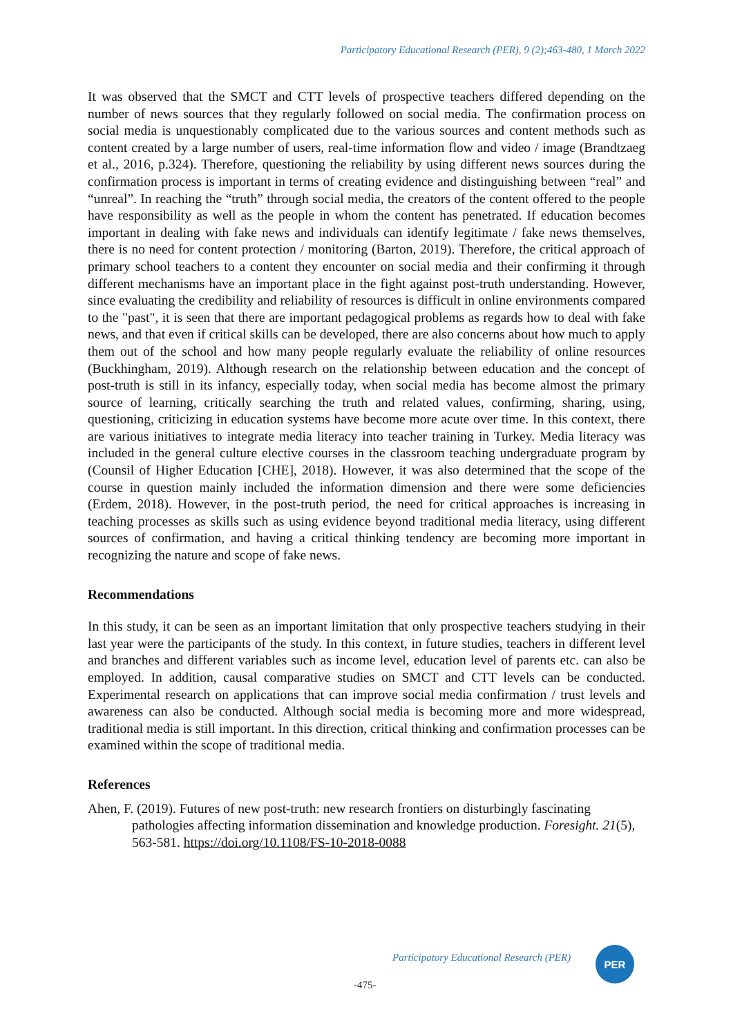Participatory Educational Research (PER), 9 (2);463-480, 1 March 2022
It was observed that the SMCT and CTT levels of prospective teachers differed depending on the number of news sources that they regularly followed on social media. The confirmation process on social media is unquestionably complicated due to the various sources and content methods such as content created by a large number of users, real-time information flow and video / image (Brandtzaeg et al., 2016, p.324). Therefore, questioning the reliability by using different news sources during the confirmation process is important in terms of creating evidence and distinguishing between “real” and “unreal”. In reaching the “truth” through social media, the creators of the content offered to the people have responsibility as well as the people in whom the content has penetrated. If education becomes important in dealing with fake news and individuals can identify legitimate / fake news themselves, there is no need for content protection / monitoring (Barton, 2019). Therefore, the critical approach of primary school teachers to a content they encounter on social media and their confirming it through different mechanisms have an important place in the fight against post-truth understanding. However, since evaluating the credibility and reliability of resources is difficult in online environments compared to the "past", it is seen that there are important pedagogical problems as regards how to deal with fake news, and that even if critical skills can be developed, there are also concerns about how much to apply them out of the school and how many people regularly evaluate the reliability of online resources (Buckhingham, 2019). Although research on the relationship between education and the concept of post-truth is still in its infancy, especially today, when social media has become almost the primary source of learning, critically searching the truth and related values, confirming, sharing, using, questioning, criticizing in education systems have become more acute over time. In this context, there are various initiatives to integrate media literacy into teacher training in Turkey. Media literacy was included in the general culture elective courses in the classroom teaching undergraduate program by (Counsil of Higher Education [CHE], 2018). However, it was also determined that the scope of the course in question mainly included the information dimension and there were some deficiencies (Erdem, 2018). However, in the post-truth period, the need for critical approaches is increasing in teaching processes as skills such as using evidence beyond traditional media literacy, using different sources of confirmation, and having a critical thinking tendency are becoming more important in recognizing the nature and scope of fake news.
Recommendations
In this study, it can be seen as an important limitation that only prospective teachers studying in their last year were the participants of the study. In this context, in future studies, teachers in different level and branches and different variables such as income level, education level of parents etc. can also be employed. In addition, causal comparative studies on SMCT and CTT levels can be conducted. Experimental research on applications that can improve social media confirmation / trust levels and awareness can also be conducted. Although social media is becoming more and more widespread, traditional media is still important. In this direction, critical thinking and confirmation processes can be examined within the scope of traditional media.
References
Ahen, F. (2019). Futures of new post-truth: new research frontiers on disturbingly fascinating pathologies affecting information dissemination and knowledge production. Foresight. 21(5), 563-581. https://doi.org/10.1108/FS-10-2018-0088
Participatory Educational Research (PER)
PER
-475-